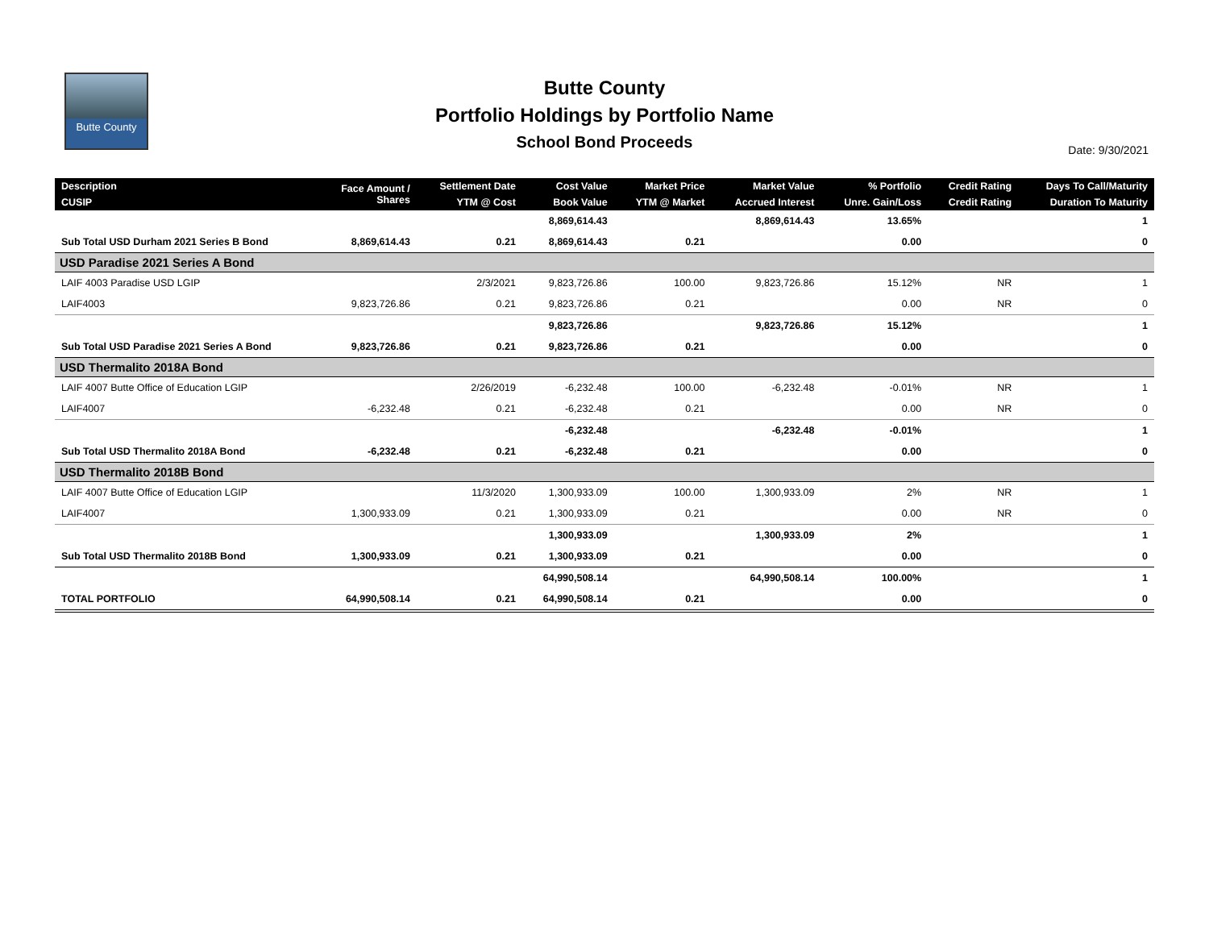Butte County
Butte County
Portfolio Holdings by Portfolio Name
School Bond Proceeds
Date: 9/30/2021
| Description | Face Amount / Shares | Settlement Date | Cost Value | Market Price | Market Value | % Portfolio | Credit Rating | Days To Call/Maturity |
| --- | --- | --- | --- | --- | --- | --- | --- | --- |
| CUSIP | | YTM @ Cost | Book Value | YTM @ Market | Accrued Interest | Unre. Gain/Loss | Credit Rating | Duration To Maturity |
| | | | 8,869,614.43 | | 8,869,614.43 | 13.65% | | 1 |
| Sub Total USD Durham 2021 Series B Bond | 8,869,614.43 | 0.21 | 8,869,614.43 | 0.21 | | 0.00 | | 0 |
| USD Paradise 2021 Series A Bond | | | | | | | | |
| LAIF 4003 Paradise USD LGIP | | 2/3/2021 | 9,823,726.86 | 100.00 | 9,823,726.86 | 15.12% | NR | 1 |
| LAIF4003 | 9,823,726.86 | 0.21 | 9,823,726.86 | 0.21 | | 0.00 | NR | 0 |
| | | | 9,823,726.86 | | 9,823,726.86 | 15.12% | | 1 |
| Sub Total USD Paradise 2021 Series A Bond | 9,823,726.86 | 0.21 | 9,823,726.86 | 0.21 | | 0.00 | | 0 |
| USD Thermalito 2018A Bond | | | | | | | | |
| LAIF 4007 Butte Office of Education LGIP | | 2/26/2019 | -6,232.48 | 100.00 | -6,232.48 | -0.01% | NR | 1 |
| LAIF4007 | -6,232.48 | 0.21 | -6,232.48 | 0.21 | | 0.00 | NR | 0 |
| | | | -6,232.48 | | -6,232.48 | -0.01% | | 1 |
| Sub Total USD Thermalito 2018A Bond | -6,232.48 | 0.21 | -6,232.48 | 0.21 | | 0.00 | | 0 |
| USD Thermalito 2018B Bond | | | | | | | | |
| LAIF 4007 Butte Office of Education LGIP | | 11/3/2020 | 1,300,933.09 | 100.00 | 1,300,933.09 | 2% | NR | 1 |
| LAIF4007 | 1,300,933.09 | 0.21 | 1,300,933.09 | 0.21 | | 0.00 | NR | 0 |
| | | | 1,300,933.09 | | 1,300,933.09 | 2% | | 1 |
| Sub Total USD Thermalito 2018B Bond | 1,300,933.09 | 0.21 | 1,300,933.09 | 0.21 | | 0.00 | | 0 |
| | | | 64,990,508.14 | | 64,990,508.14 | 100.00% | | 1 |
| TOTAL PORTFOLIO | 64,990,508.14 | 0.21 | 64,990,508.14 | 0.21 | | 0.00 | | 0 |